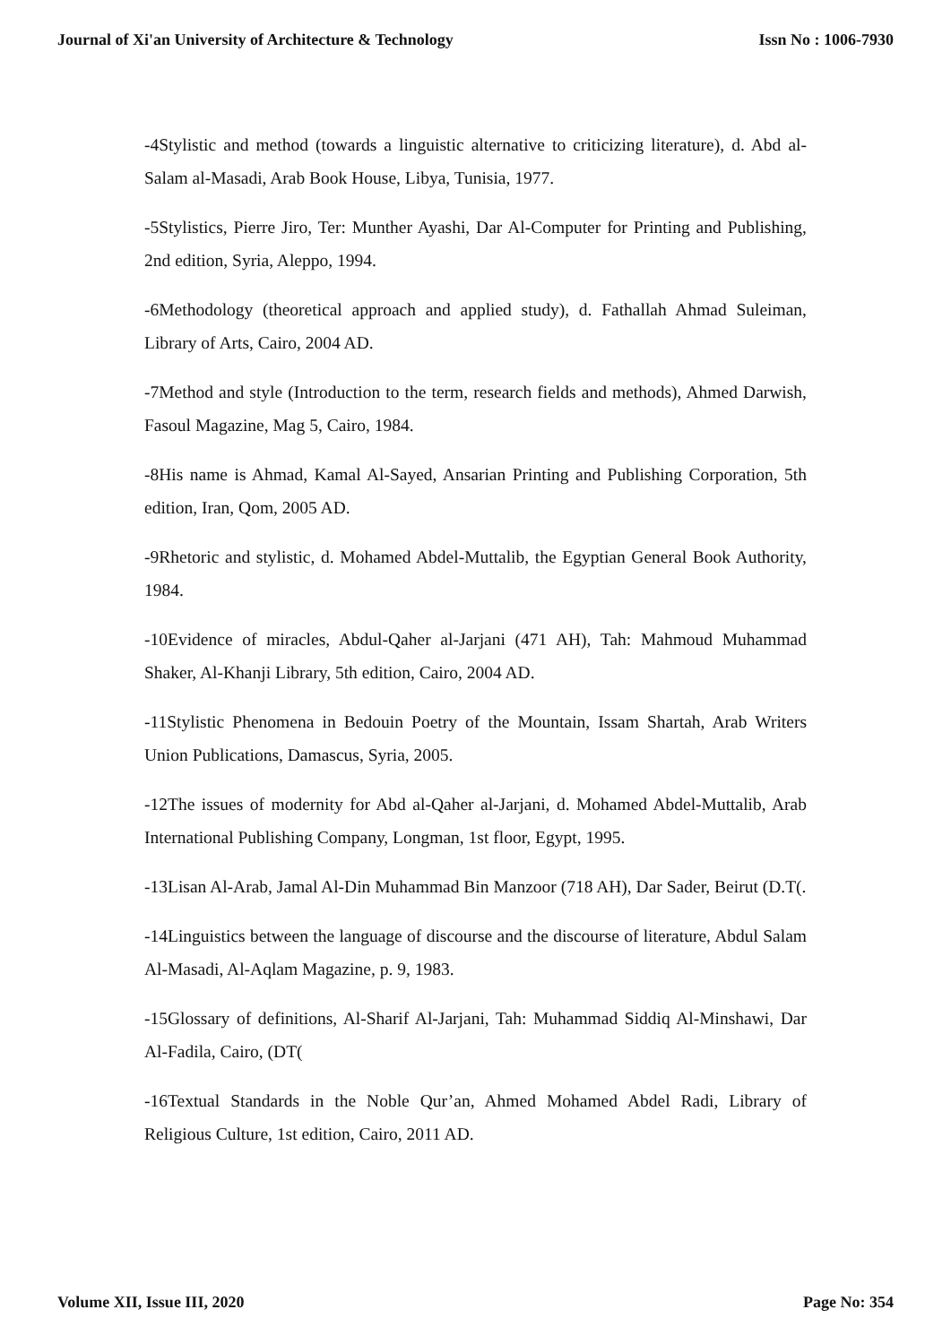Journal of Xi'an University of Architecture & Technology Issn No : 1006-7930
-4Stylistic and method (towards a linguistic alternative to criticizing literature), d. Abd al-Salam al-Masadi, Arab Book House, Libya, Tunisia, 1977.
-5Stylistics, Pierre Jiro, Ter: Munther Ayashi, Dar Al-Computer for Printing and Publishing, 2nd edition, Syria, Aleppo, 1994.
-6Methodology (theoretical approach and applied study), d. Fathallah Ahmad Suleiman, Library of Arts, Cairo, 2004 AD.
-7Method and style (Introduction to the term, research fields and methods), Ahmed Darwish, Fasoul Magazine, Mag 5, Cairo, 1984.
-8His name is Ahmad, Kamal Al-Sayed, Ansarian Printing and Publishing Corporation, 5th edition, Iran, Qom, 2005 AD.
-9Rhetoric and stylistic, d. Mohamed Abdel-Muttalib, the Egyptian General Book Authority, 1984.
-10Evidence of miracles, Abdul-Qaher al-Jarjani (471 AH), Tah: Mahmoud Muhammad Shaker, Al-Khanji Library, 5th edition, Cairo, 2004 AD.
-11Stylistic Phenomena in Bedouin Poetry of the Mountain, Issam Shartah, Arab Writers Union Publications, Damascus, Syria, 2005.
-12The issues of modernity for Abd al-Qaher al-Jarjani, d. Mohamed Abdel-Muttalib, Arab International Publishing Company, Longman, 1st floor, Egypt, 1995.
-13Lisan Al-Arab, Jamal Al-Din Muhammad Bin Manzoor (718 AH), Dar Sader, Beirut (D.T(.
-14Linguistics between the language of discourse and the discourse of literature, Abdul Salam Al-Masadi, Al-Aqlam Magazine, p. 9, 1983.
-15Glossary of definitions, Al-Sharif Al-Jarjani, Tah: Muhammad Siddiq Al-Minshawi, Dar Al-Fadila, Cairo, (DT(
-16Textual Standards in the Noble Qur’an, Ahmed Mohamed Abdel Radi, Library of Religious Culture, 1st edition, Cairo, 2011 AD.
Volume XII, Issue III, 2020 Page No: 354